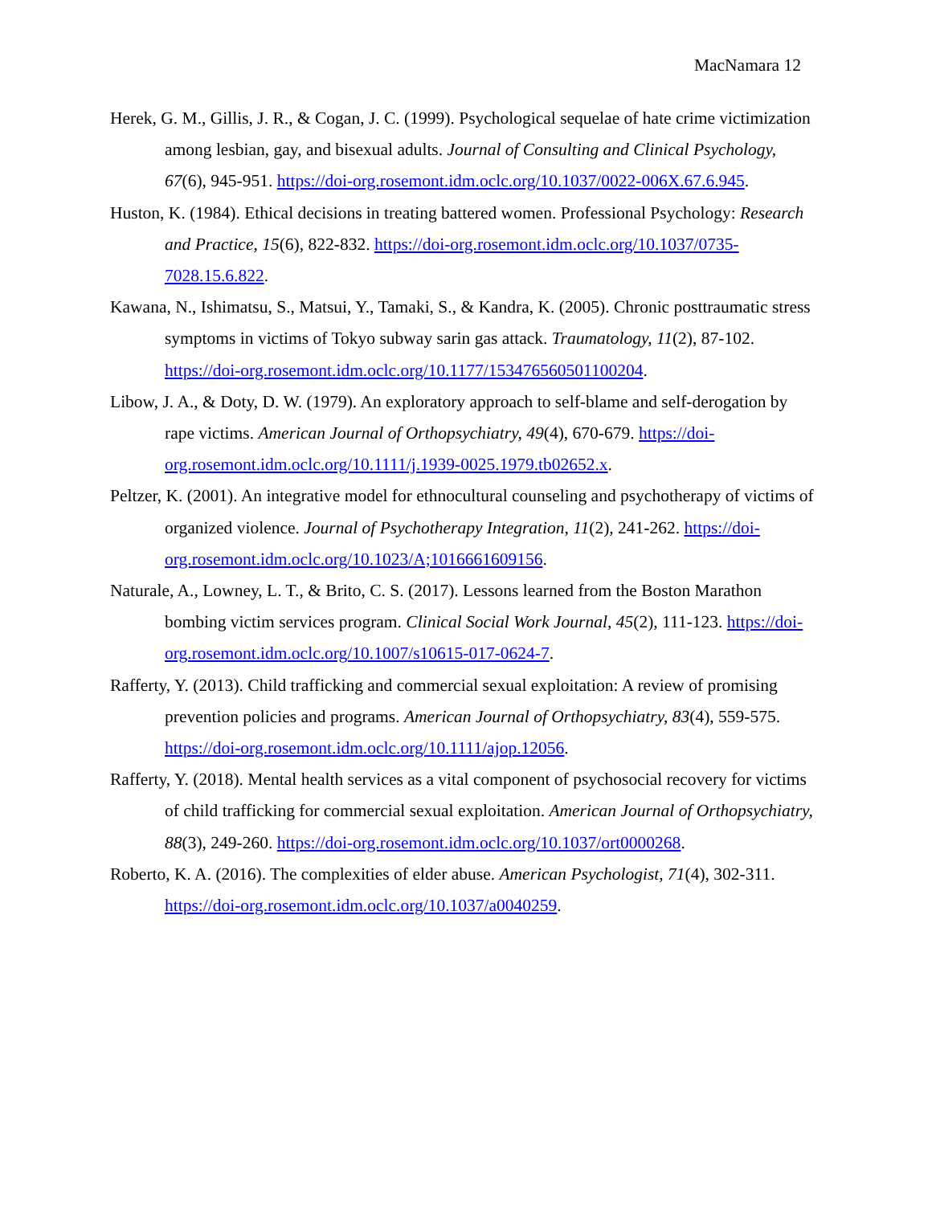MacNamara 12
Herek, G. M., Gillis, J. R., & Cogan, J. C. (1999). Psychological sequelae of hate crime victimization among lesbian, gay, and bisexual adults. Journal of Consulting and Clinical Psychology, 67(6), 945-951. https://doi-org.rosemont.idm.oclc.org/10.1037/0022-006X.67.6.945.
Huston, K. (1984). Ethical decisions in treating battered women. Professional Psychology: Research and Practice, 15(6), 822-832. https://doi-org.rosemont.idm.oclc.org/10.1037/0735-7028.15.6.822.
Kawana, N., Ishimatsu, S., Matsui, Y., Tamaki, S., & Kandra, K. (2005). Chronic posttraumatic stress symptoms in victims of Tokyo subway sarin gas attack. Traumatology, 11(2), 87-102. https://doi-org.rosemont.idm.oclc.org/10.1177/153476560501100204.
Libow, J. A., & Doty, D. W. (1979). An exploratory approach to self-blame and self-derogation by rape victims. American Journal of Orthopsychiatry, 49(4), 670-679. https://doi-org.rosemont.idm.oclc.org/10.1111/j.1939-0025.1979.tb02652.x.
Peltzer, K. (2001). An integrative model for ethnocultural counseling and psychotherapy of victims of organized violence. Journal of Psychotherapy Integration, 11(2), 241-262. https://doi-org.rosemont.idm.oclc.org/10.1023/A;1016661609156.
Naturale, A., Lowney, L. T., & Brito, C. S. (2017). Lessons learned from the Boston Marathon bombing victim services program. Clinical Social Work Journal, 45(2), 111-123. https://doi-org.rosemont.idm.oclc.org/10.1007/s10615-017-0624-7.
Rafferty, Y. (2013). Child trafficking and commercial sexual exploitation: A review of promising prevention policies and programs. American Journal of Orthopsychiatry, 83(4), 559-575. https://doi-org.rosemont.idm.oclc.org/10.1111/ajop.12056.
Rafferty, Y. (2018). Mental health services as a vital component of psychosocial recovery for victims of child trafficking for commercial sexual exploitation. American Journal of Orthopsychiatry, 88(3), 249-260. https://doi-org.rosemont.idm.oclc.org/10.1037/ort0000268.
Roberto, K. A. (2016). The complexities of elder abuse. American Psychologist, 71(4), 302-311. https://doi-org.rosemont.idm.oclc.org/10.1037/a0040259.